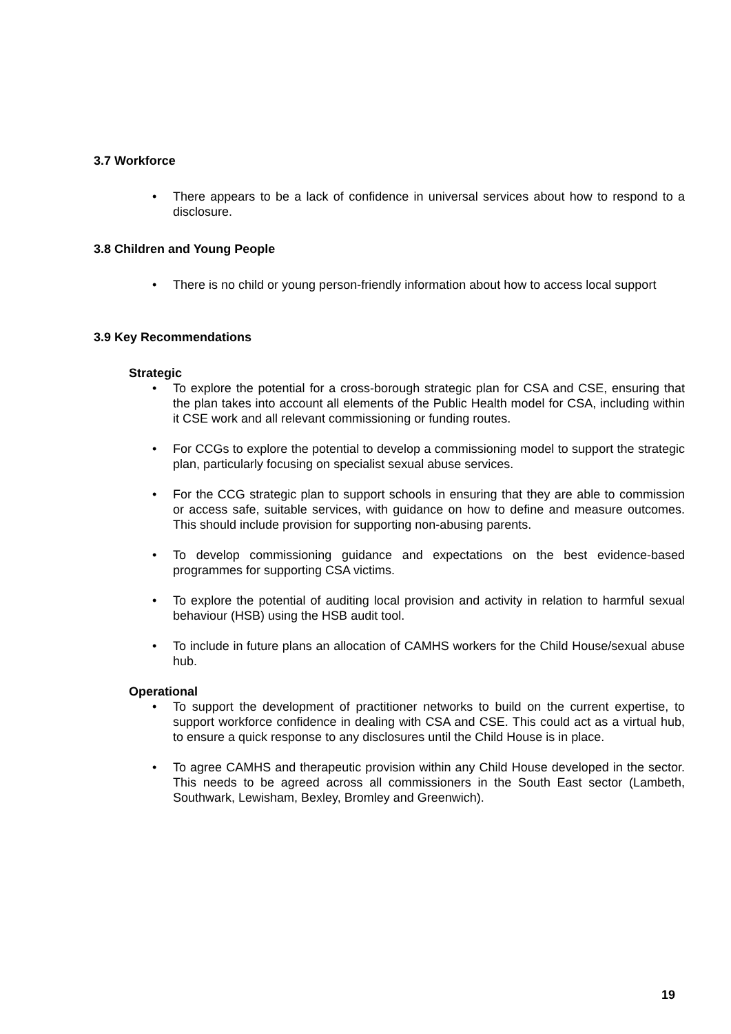3.7 Workforce
• There appears to be a lack of confidence in universal services about how to respond to a disclosure.
3.8 Children and Young People
• There is no child or young person-friendly information about how to access local support
3.9 Key Recommendations
Strategic
• To explore the potential for a cross-borough strategic plan for CSA and CSE, ensuring that the plan takes into account all elements of the Public Health model for CSA, including within it CSE work and all relevant commissioning or funding routes.
• For CCGs to explore the potential to develop a commissioning model to support the strategic plan, particularly focusing on specialist sexual abuse services.
• For the CCG strategic plan to support schools in ensuring that they are able to commission or access safe, suitable services, with guidance on how to define and measure outcomes. This should include provision for supporting non-abusing parents.
• To develop commissioning guidance and expectations on the best evidence-based programmes for supporting CSA victims.
• To explore the potential of auditing local provision and activity in relation to harmful sexual behaviour (HSB) using the HSB audit tool.
• To include in future plans an allocation of CAMHS workers for the Child House/sexual abuse hub.
Operational
• To support the development of practitioner networks to build on the current expertise, to support workforce confidence in dealing with CSA and CSE. This could act as a virtual hub, to ensure a quick response to any disclosures until the Child House is in place.
• To agree CAMHS and therapeutic provision within any Child House developed in the sector. This needs to be agreed across all commissioners in the South East sector (Lambeth, Southwark, Lewisham, Bexley, Bromley and Greenwich).
19